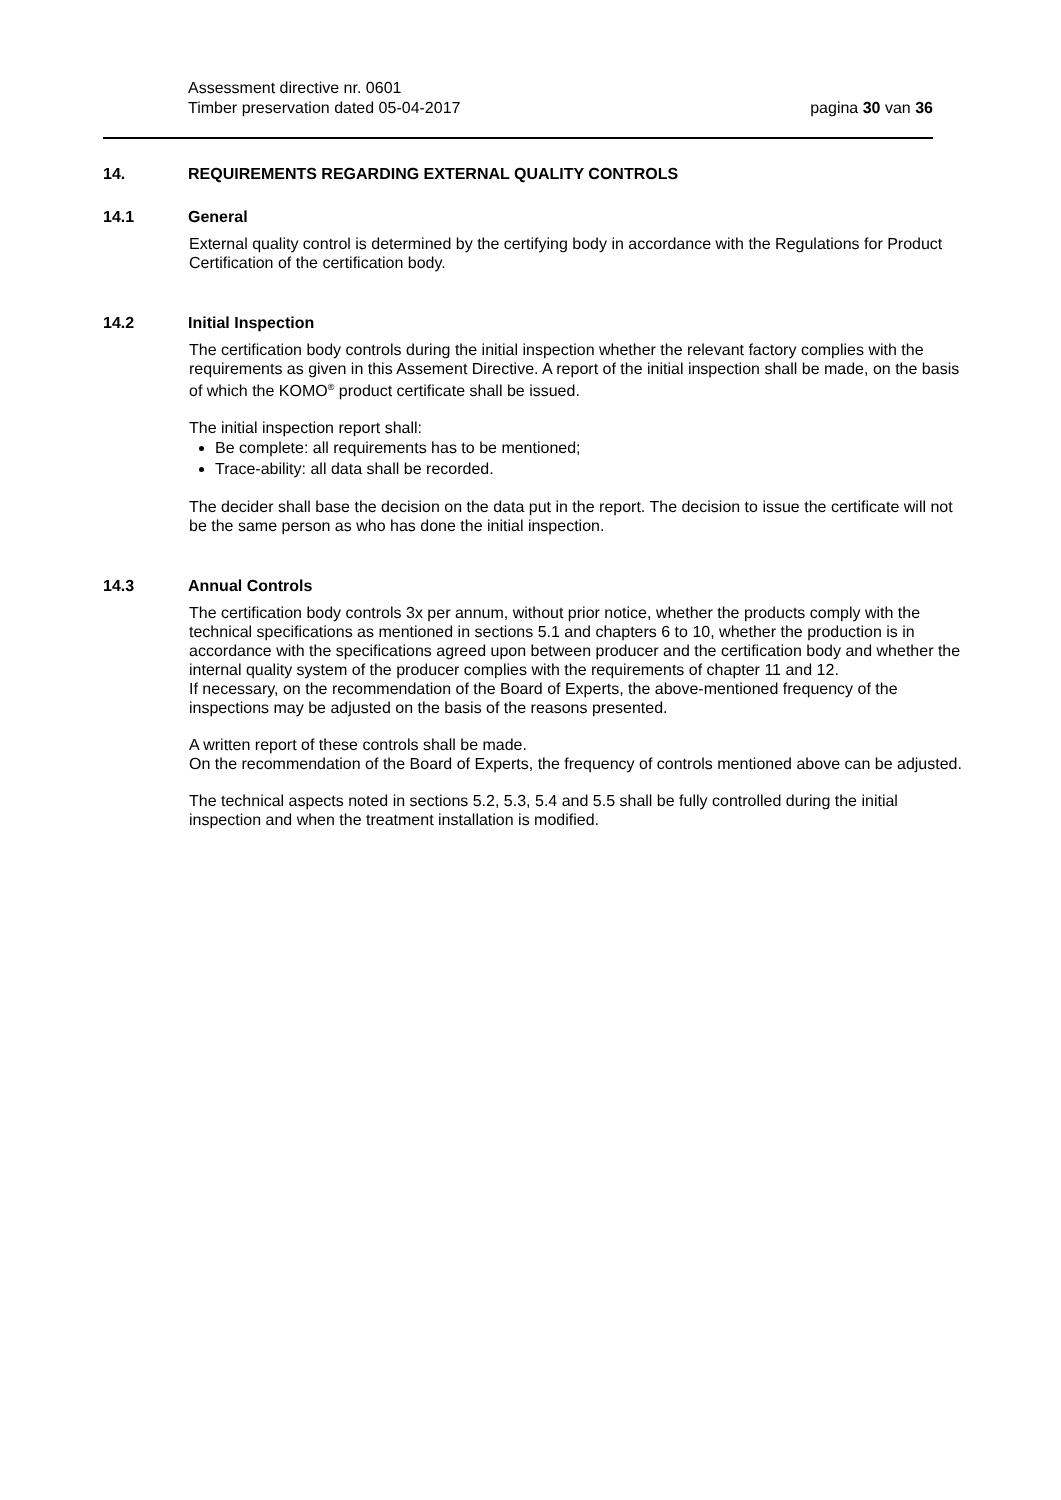Assessment directive nr. 0601
Timber preservation dated 05-04-2017 pagina 30 van 36
14. REQUIREMENTS REGARDING EXTERNAL QUALITY CONTROLS
14.1 General
External quality control is determined by the certifying body in accordance with the Regulations for Product Certification of the certification body.
14.2 Initial Inspection
The certification body controls during the initial inspection whether the relevant factory complies with the requirements as given in this Assement Directive. A report of the initial inspection shall be made, on the basis of which the KOMO<sup>®</sup> product certificate shall be issued.
The initial inspection report shall:
Be complete: all requirements has to be mentioned;
Trace-ability: all data shall be recorded.
The decider shall base the decision on the data put in the report. The decision to issue the certificate will not be the same person as who has done the initial inspection.
14.3 Annual Controls
The certification body controls 3x per annum, without prior notice, whether the products comply with the technical specifications as mentioned in sections 5.1 and chapters 6 to 10, whether the production is in accordance with the specifications agreed upon between producer and the certification body and whether the internal quality system of the producer complies with the requirements of chapter 11 and 12.
If necessary, on the recommendation of the Board of Experts, the above-mentioned frequency of the inspections may be adjusted on the basis of the reasons presented.
A written report of these controls shall be made.
On the recommendation of the Board of Experts, the frequency of controls mentioned above can be adjusted.
The technical aspects noted in sections 5.2, 5.3, 5.4 and 5.5 shall be fully controlled during the initial inspection and when the treatment installation is modified.